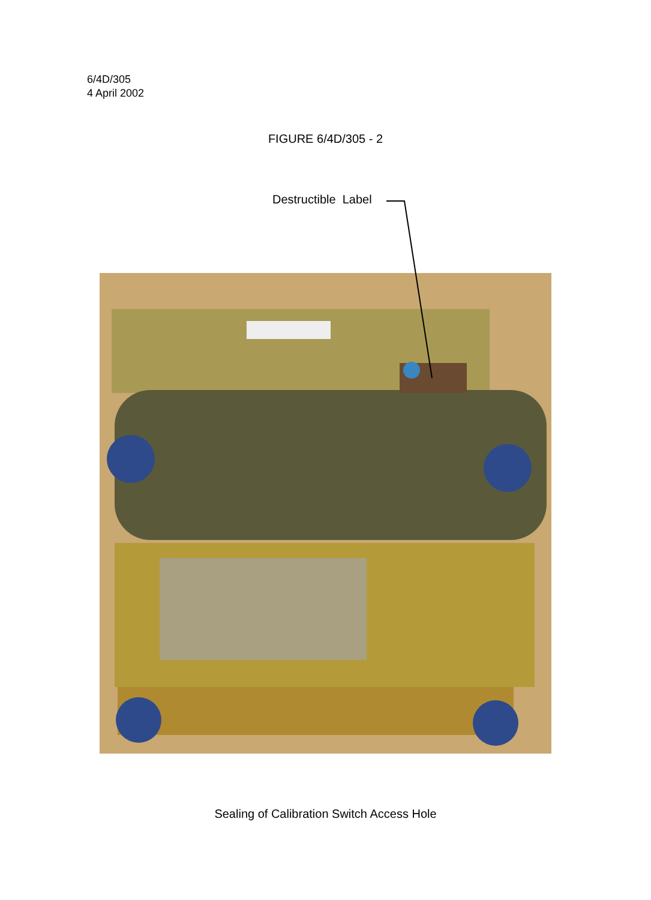6/4D/305
4 April 2002
FIGURE 6/4D/305 - 2
Destructible Label
Sealing of Calibration Switch Access Hole